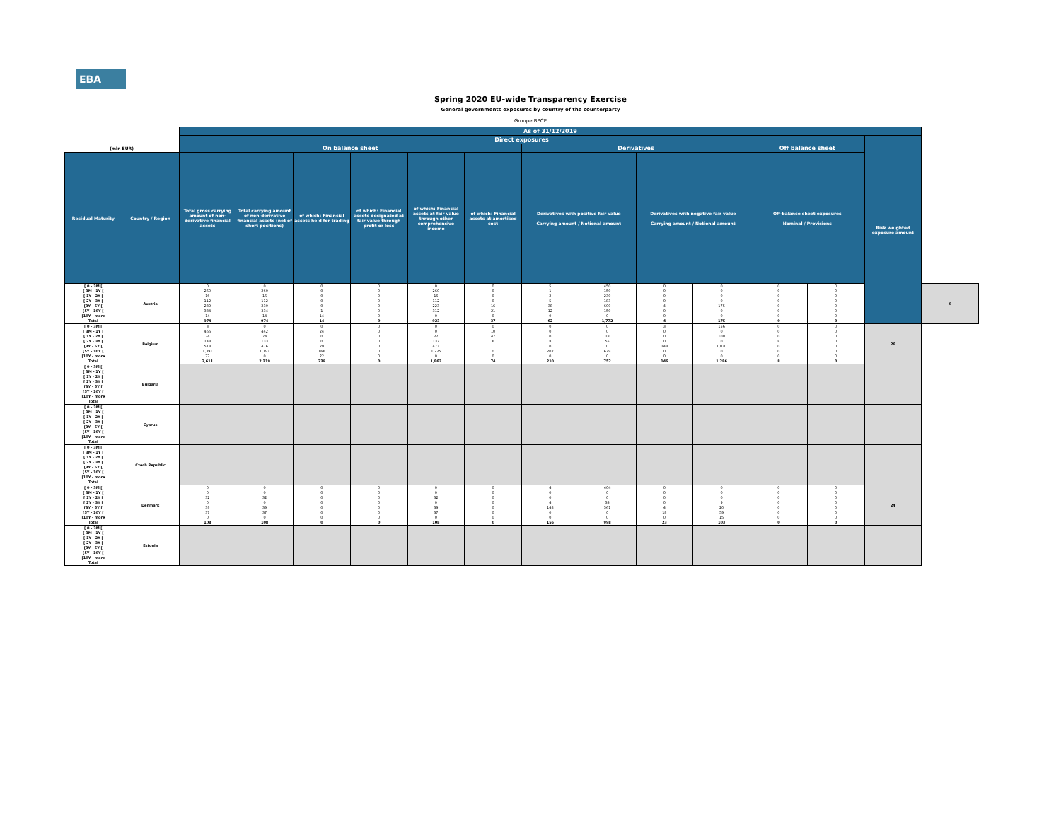EBA
Spring 2020 EU-wide Transparency Exercise
General governments exposures by country of the counterparty
Groupe BPCE
| | | As of 31/12/2019 | | | | | | | | | | | | | |
| --- | --- | --- | --- | --- | --- | --- | --- | --- | --- | --- | --- | --- | --- | --- | --- |
| | | Direct exposures | | | | | | | | | | | | Risk weighted exposure amount | |
| (mln EUR) | | On balance sheet | | | | | | Derivatives | | | | Off balance sheet | | | |
| Residual Maturity | Country / Region | Total gross carrying amount of non-derivative financial assets | Total carrying amount of non-derivative financial assets (net of short positions) | of which: Financial assets held for trading | of which: Financial assets designated at fair value through profit or loss | of which: Financial assets at fair value through other comprehensive income | of which: Financial assets at amortised cost | Derivatives with positive fair value Carrying amount / Notional amount | | Derivatives with negative fair value Carrying amount / Notional amount | | Off-balance sheet exposures Nominal / Provisions | | | |
| [ 0 - 3M [ [ 3M - 1Y [ [ 1Y - 2Y [ [ 2Y - 3Y [ [3Y - 5Y [ [5Y - 10Y [ [10Y - more Total | Austria | 0 260 16 112 239 334 14 974 | 0 260 16 112 239 334 14 974 | 0 0 0 0 0 1 14 14 | 0 0 0 0 0 0 0 0 | 0 260 16 112 223 312 0 923 | 0 0 0 0 16 21 0 37 | 5 1 2 5 38 12 0 62 | 450 150 230 183 609 150 0 1,772 | 0 0 0 0 4 0 0 4 | 0 0 0 0 175 0 0 175 | 0 0 0 0 0 0 0 0 | 0 0 0 0 0 0 0 0 | | 0 |
| [ 0 - 3M [ [ 3M - 1Y [ [ 1Y - 2Y [ [ 2Y - 3Y [ [3Y - 5Y [ [5Y - 10Y [ [10Y - more Total | Belgium | 3 466 74 143 513 1,391 22 2,611 | 0 442 74 133 476 1,193 0 2,319 | 0 24 0 0 29 166 22 239 | 0 0 0 0 0 0 0 0 | 0 0 27 137 473 1,225 0 1,863 | 0 10 47 6 11 0 0 74 | 0 0 0 8 0 202 0 210 | 0 0 18 55 0 679 0 752 | 3 0 0 0 143 0 0 146 | 156 0 100 0 1,030 0 0 1,286 | 0 0 0 8 0 0 0 8 | 0 0 0 0 0 0 0 0 | 26 | |
| [ 0 - 3M [ [ 3M - 1Y [ [ 1Y - 2Y [ [ 2Y - 3Y [ [3Y - 5Y [ [5Y - 10Y [ [10Y - more Total | Bulgaria | | | | | | | | | | | | | | |
| [ 0 - 3M [ [ 3M - 1Y [ [ 1Y - 2Y [ [ 2Y - 3Y [ [3Y - 5Y [ [5Y - 10Y [ [10Y - more Total | Cyprus | | | | | | | | | | | | | | |
| [ 0 - 3M [ [ 3M - 1Y [ [ 1Y - 2Y [ [ 2Y - 3Y [ [3Y - 5Y [ [5Y - 10Y [ [10Y - more Total | Czech Republic | | | | | | | | | | | | | | |
| [ 0 - 3M [ [ 3M - 1Y [ [ 1Y - 2Y [ [ 2Y - 3Y [ [3Y - 5Y [ [5Y - 10Y [ [10Y - more Total | Denmark | 0 0 32 0 39 37 0 108 | 0 0 32 0 39 37 0 108 | 0 0 0 0 0 0 0 0 | 0 0 0 0 0 0 0 0 | 0 0 32 0 39 37 0 108 | 0 0 0 0 0 0 0 0 | 4 0 0 4 148 0 0 156 | 404 0 0 33 561 0 0 998 | 0 0 0 0 4 18 0 23 | 0 0 0 9 20 59 15 103 | 0 0 0 0 0 0 0 0 | 0 0 0 0 0 0 0 0 | 24 | |
| [ 0 - 3M [ [ 3M - 1Y [ [ 1Y - 2Y [ [ 2Y - 3Y [ [3Y - 5Y [ [5Y - 10Y [ [10Y - more Total | Estonia | | | | | | | | | | | | | | |